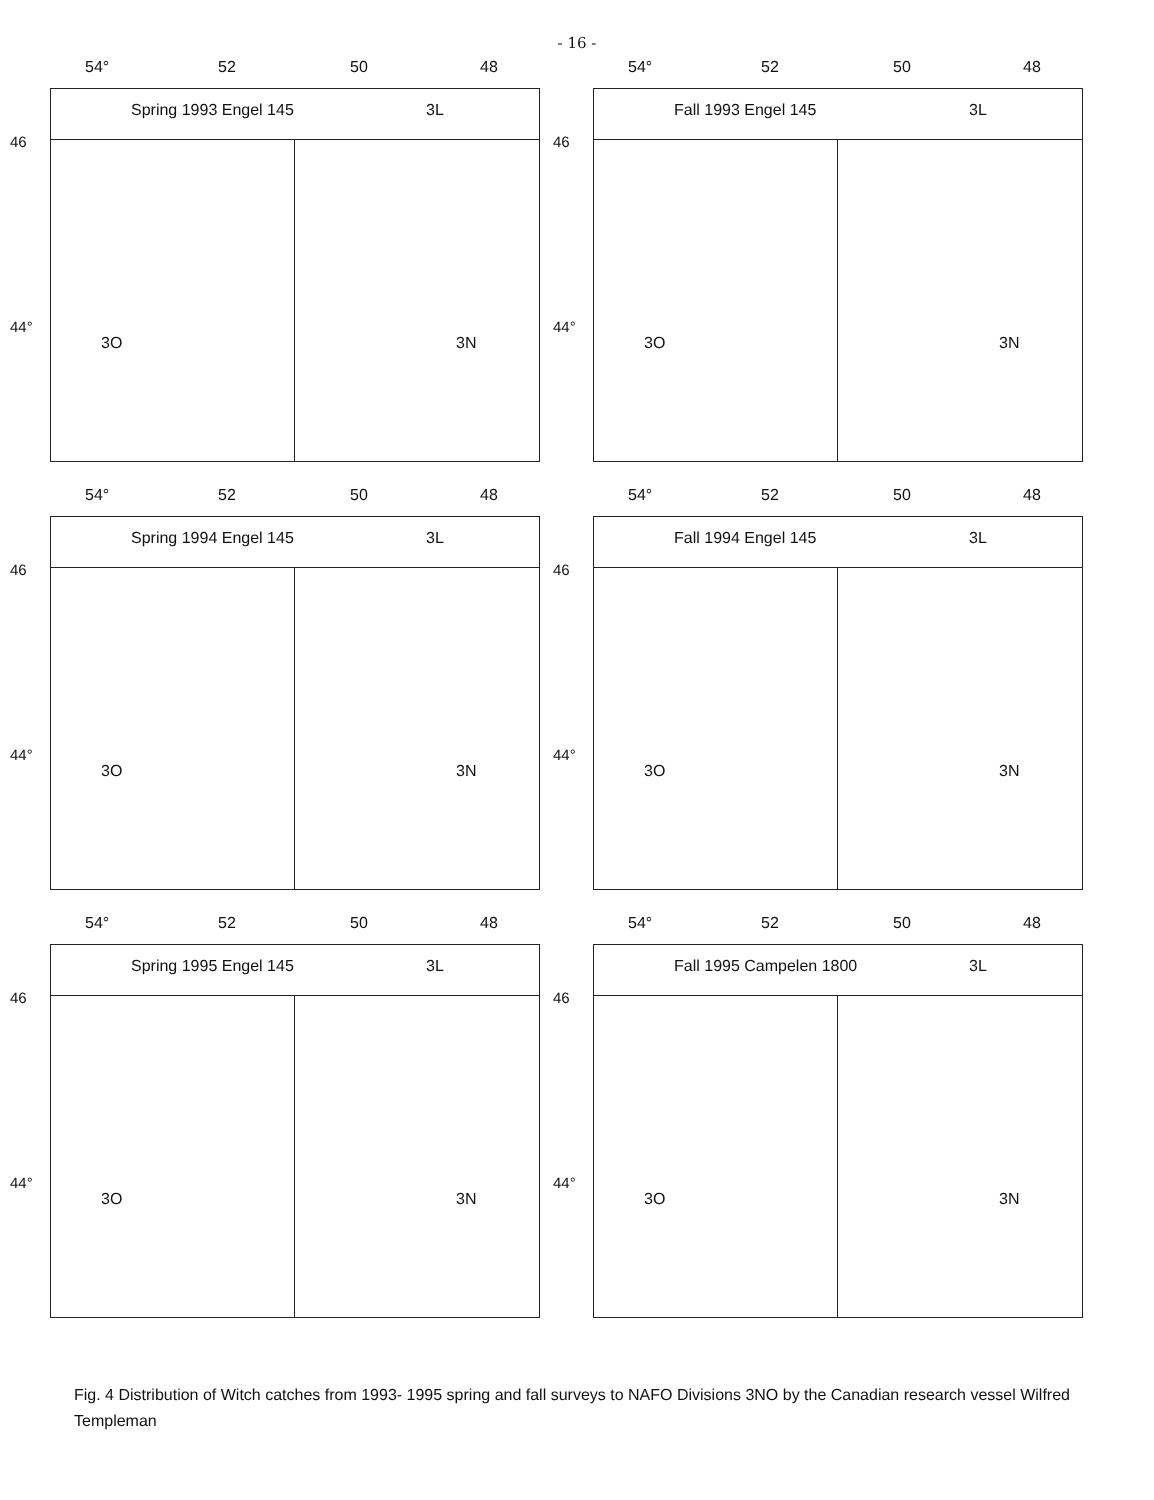- 16 -
54° 52 50 48
46
44°
Spring 1993 Engel 145 3L
3O 3N
54° 52 50 48
46
44°
Fall 1993 Engel 145 3L
3O 3N
54° 52 50 48
46
44°
Spring 1994 Engel 145 3L
3O 3N
54° 52 50 48
46
44°
Fall 1994 Engel 145 3L
3O 3N
54° 52 50 48
46
44°
Spring 1995 Engel 145 3L
3O 3N
54° 52 50 48
46
44°
Fall 1995 Campelen 1800 3L
3O 3N
Fig. 4 Distribution of Witch catches from 1993- 1995 spring and fall surveys to NAFO Divisions 3NO by the Canadian research vessel Wilfred Templeman